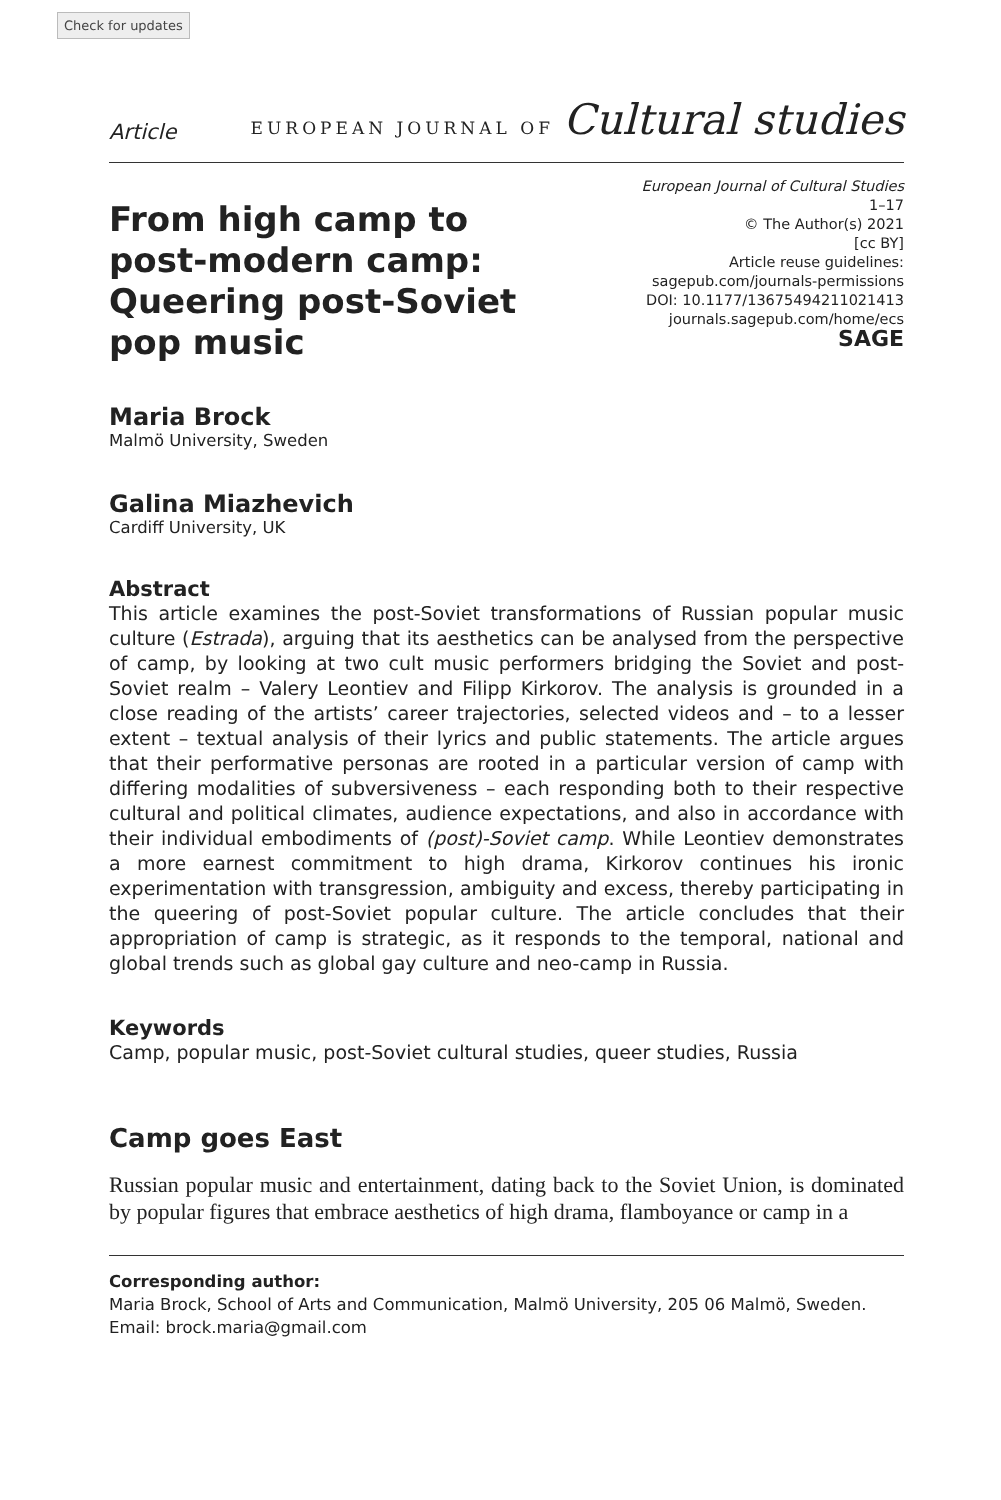Check for updates
Article EUROPEAN JOURNAL OF Cultural studies
From high camp to post-modern camp: Queering post-Soviet pop music
European Journal of Cultural Studies
1–17
© The Author(s) 2021
[cc BY]
Article reuse guidelines:
sagepub.com/journals-permissions
DOI: 10.1177/13675494211021413
journals.sagepub.com/home/ecs
SAGE
Maria Brock
Malmö University, Sweden
Galina Miazhevich
Cardiff University, UK
Abstract
This article examines the post-Soviet transformations of Russian popular music culture (Estrada), arguing that its aesthetics can be analysed from the perspective of camp, by looking at two cult music performers bridging the Soviet and post-Soviet realm – Valery Leontiev and Filipp Kirkorov. The analysis is grounded in a close reading of the artists’ career trajectories, selected videos and – to a lesser extent – textual analysis of their lyrics and public statements. The article argues that their performative personas are rooted in a particular version of camp with differing modalities of subversiveness – each responding both to their respective cultural and political climates, audience expectations, and also in accordance with their individual embodiments of (post)-Soviet camp. While Leontiev demonstrates a more earnest commitment to high drama, Kirkorov continues his ironic experimentation with transgression, ambiguity and excess, thereby participating in the queering of post-Soviet popular culture. The article concludes that their appropriation of camp is strategic, as it responds to the temporal, national and global trends such as global gay culture and neo-camp in Russia.
Keywords
Camp, popular music, post-Soviet cultural studies, queer studies, Russia
Camp goes East
Russian popular music and entertainment, dating back to the Soviet Union, is dominated by popular figures that embrace aesthetics of high drama, flamboyance or camp in a
Corresponding author:
Maria Brock, School of Arts and Communication, Malmö University, 205 06 Malmö, Sweden.
Email: brock.maria@gmail.com